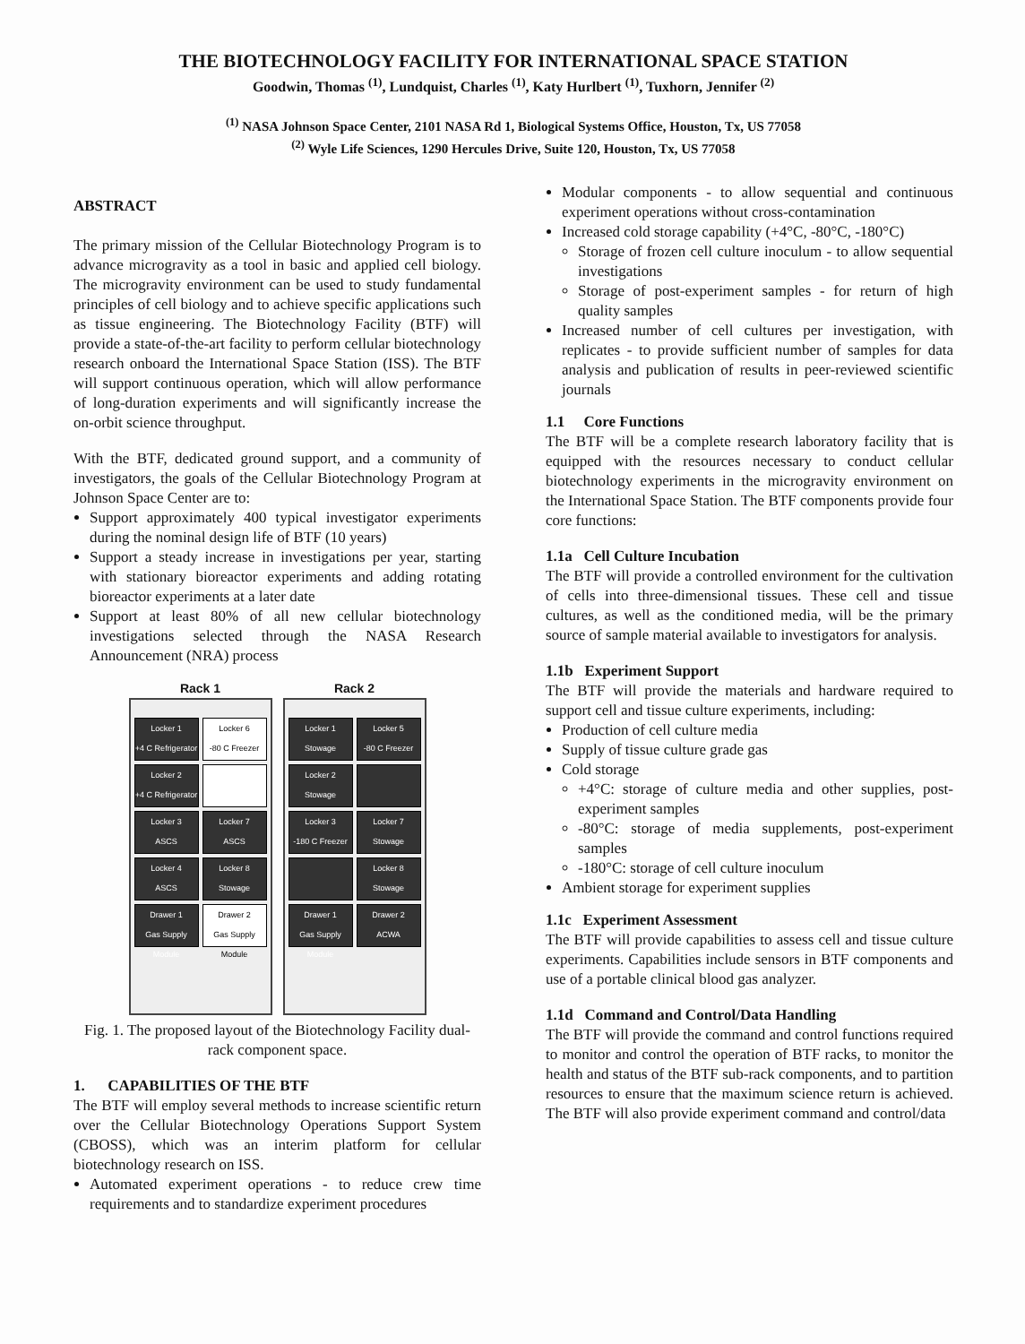THE BIOTECHNOLOGY FACILITY FOR INTERNATIONAL SPACE STATION
Goodwin, Thomas <sup>(1)</sup>, Lundquist, Charles <sup>(1)</sup>, Katy Hurlbert <sup>(1)</sup>, Tuxhorn, Jennifer <sup>(2)</sup>
<sup>(1)</sup> NASA Johnson Space Center, 2101 NASA Rd 1, Biological Systems Office, Houston, Tx, US 77058
<sup>(2)</sup> Wyle Life Sciences, 1290 Hercules Drive, Suite 120, Houston, Tx, US 77058
ABSTRACT
The primary mission of the Cellular Biotechnology Program is to advance microgravity as a tool in basic and applied cell biology. The microgravity environment can be used to study fundamental principles of cell biology and to achieve specific applications such as tissue engineering. The Biotechnology Facility (BTF) will provide a state-of-the-art facility to perform cellular biotechnology research onboard the International Space Station (ISS). The BTF will support continuous operation, which will allow performance of long-duration experiments and will significantly increase the on-orbit science throughput.
With the BTF, dedicated ground support, and a community of investigators, the goals of the Cellular Biotechnology Program at Johnson Space Center are to:
Support approximately 400 typical investigator experiments during the nominal design life of BTF (10 years)
Support a steady increase in investigations per year, starting with stationary bioreactor experiments and adding rotating bioreactor experiments at a later date
Support at least 80% of all new cellular biotechnology investigations selected through the NASA Research Announcement (NRA) process
Rack 1
Locker 1
+4 C Refrigerator
Locker 6
-80 C Freezer
Locker 2
+4 C Refrigerator
Locker 3
ASCS
Locker 7
ASCS
Locker 4
ASCS
Locker 8
Stowage
Drawer 1
Gas Supply Module
Drawer 2
Gas Supply Module
Rack 2
Locker 1
Stowage
Locker 5
-80 C Freezer
Locker 2
Stowage
Locker 3
-180 C Freezer
Locker 7
Stowage
Locker 8
Stowage
Drawer 1
Gas Supply Module
Drawer 2
ACWA
Fig. 1. The proposed layout of the Biotechnology Facility dual-rack component space.
1. CAPABILITIES OF THE BTF
The BTF will employ several methods to increase scientific return over the Cellular Biotechnology Operations Support System (CBOSS), which was an interim platform for cellular biotechnology research on ISS.
Automated experiment operations - to reduce crew time requirements and to standardize experiment procedures
Modular components - to allow sequential and continuous experiment operations without cross-contamination
Increased cold storage capability (+4°C, -80°C, -180°C)
Storage of frozen cell culture inoculum - to allow sequential investigations
Storage of post-experiment samples - for return of high quality samples
Increased number of cell cultures per investigation, with replicates - to provide sufficient number of samples for data analysis and publication of results in peer-reviewed scientific journals
1.1 Core Functions
The BTF will be a complete research laboratory facility that is equipped with the resources necessary to conduct cellular biotechnology experiments in the microgravity environment on the International Space Station. The BTF components provide four core functions:
1.1a Cell Culture Incubation
The BTF will provide a controlled environment for the cultivation of cells into three-dimensional tissues. These cell and tissue cultures, as well as the conditioned media, will be the primary source of sample material available to investigators for analysis.
1.1b Experiment Support
The BTF will provide the materials and hardware required to support cell and tissue culture experiments, including:
Production of cell culture media
Supply of tissue culture grade gas
Cold storage
+4°C: storage of culture media and other supplies, post-experiment samples
-80°C: storage of media supplements, post-experiment samples
-180°C: storage of cell culture inoculum
Ambient storage for experiment supplies
1.1c Experiment Assessment
The BTF will provide capabilities to assess cell and tissue culture experiments. Capabilities include sensors in BTF components and use of a portable clinical blood gas analyzer.
1.1d Command and Control/Data Handling
The BTF will provide the command and control functions required to monitor and control the operation of BTF racks, to monitor the health and status of the BTF sub-rack components, and to partition resources to ensure that the maximum science return is achieved. The BTF will also provide experiment command and control/data